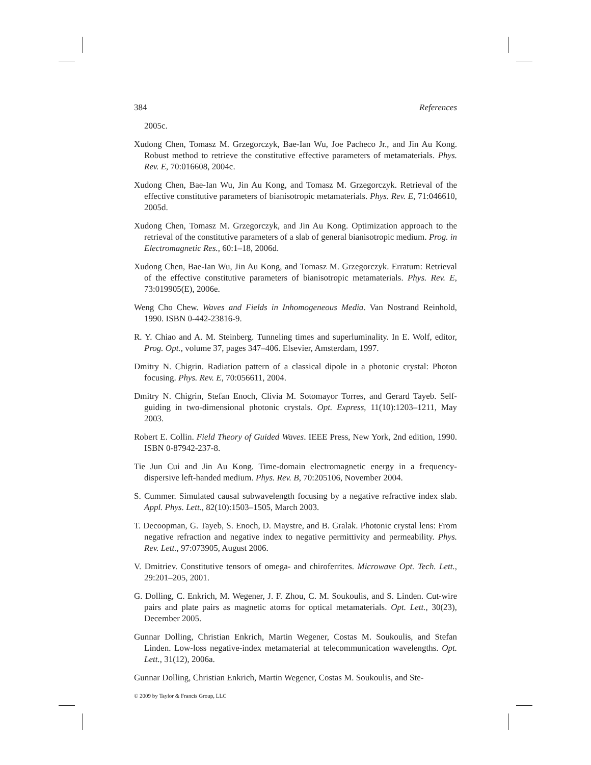384 References
2005c.
Xudong Chen, Tomasz M. Grzegorczyk, Bae-Ian Wu, Joe Pacheco Jr., and Jin Au Kong. Robust method to retrieve the constitutive effective parameters of metamaterials. Phys. Rev. E, 70:016608, 2004c.
Xudong Chen, Bae-Ian Wu, Jin Au Kong, and Tomasz M. Grzegorczyk. Retrieval of the effective constitutive parameters of bianisotropic metamaterials. Phys. Rev. E, 71:046610, 2005d.
Xudong Chen, Tomasz M. Grzegorczyk, and Jin Au Kong. Optimization approach to the retrieval of the constitutive parameters of a slab of general bianisotropic medium. Prog. in Electromagnetic Res., 60:1–18, 2006d.
Xudong Chen, Bae-Ian Wu, Jin Au Kong, and Tomasz M. Grzegorczyk. Erratum: Retrieval of the effective constitutive parameters of bianisotropic metamaterials. Phys. Rev. E, 73:019905(E), 2006e.
Weng Cho Chew. Waves and Fields in Inhomogeneous Media. Van Nostrand Reinhold, 1990. ISBN 0-442-23816-9.
R. Y. Chiao and A. M. Steinberg. Tunneling times and superluminality. In E. Wolf, editor, Prog. Opt., volume 37, pages 347–406. Elsevier, Amsterdam, 1997.
Dmitry N. Chigrin. Radiation pattern of a classical dipole in a photonic crystal: Photon focusing. Phys. Rev. E, 70:056611, 2004.
Dmitry N. Chigrin, Stefan Enoch, Clivia M. Sotomayor Torres, and Gerard Tayeb. Self-guiding in two-dimensional photonic crystals. Opt. Express, 11(10):1203–1211, May 2003.
Robert E. Collin. Field Theory of Guided Waves. IEEE Press, New York, 2nd edition, 1990. ISBN 0-87942-237-8.
Tie Jun Cui and Jin Au Kong. Time-domain electromagnetic energy in a frequency-dispersive left-handed medium. Phys. Rev. B, 70:205106, November 2004.
S. Cummer. Simulated causal subwavelength focusing by a negative refractive index slab. Appl. Phys. Lett., 82(10):1503–1505, March 2003.
T. Decoopman, G. Tayeb, S. Enoch, D. Maystre, and B. Gralak. Photonic crystal lens: From negative refraction and negative index to negative permittivity and permeability. Phys. Rev. Lett., 97:073905, August 2006.
V. Dmitriev. Constitutive tensors of omega- and chiroferrites. Microwave Opt. Tech. Lett., 29:201–205, 2001.
G. Dolling, C. Enkrich, M. Wegener, J. F. Zhou, C. M. Soukoulis, and S. Linden. Cut-wire pairs and plate pairs as magnetic atoms for optical metamaterials. Opt. Lett., 30(23), December 2005.
Gunnar Dolling, Christian Enkrich, Martin Wegener, Costas M. Soukoulis, and Stefan Linden. Low-loss negative-index metamaterial at telecommunication wavelengths. Opt. Lett., 31(12), 2006a.
Gunnar Dolling, Christian Enkrich, Martin Wegener, Costas M. Soukoulis, and Ste-
© 2009 by Taylor & Francis Group, LLC